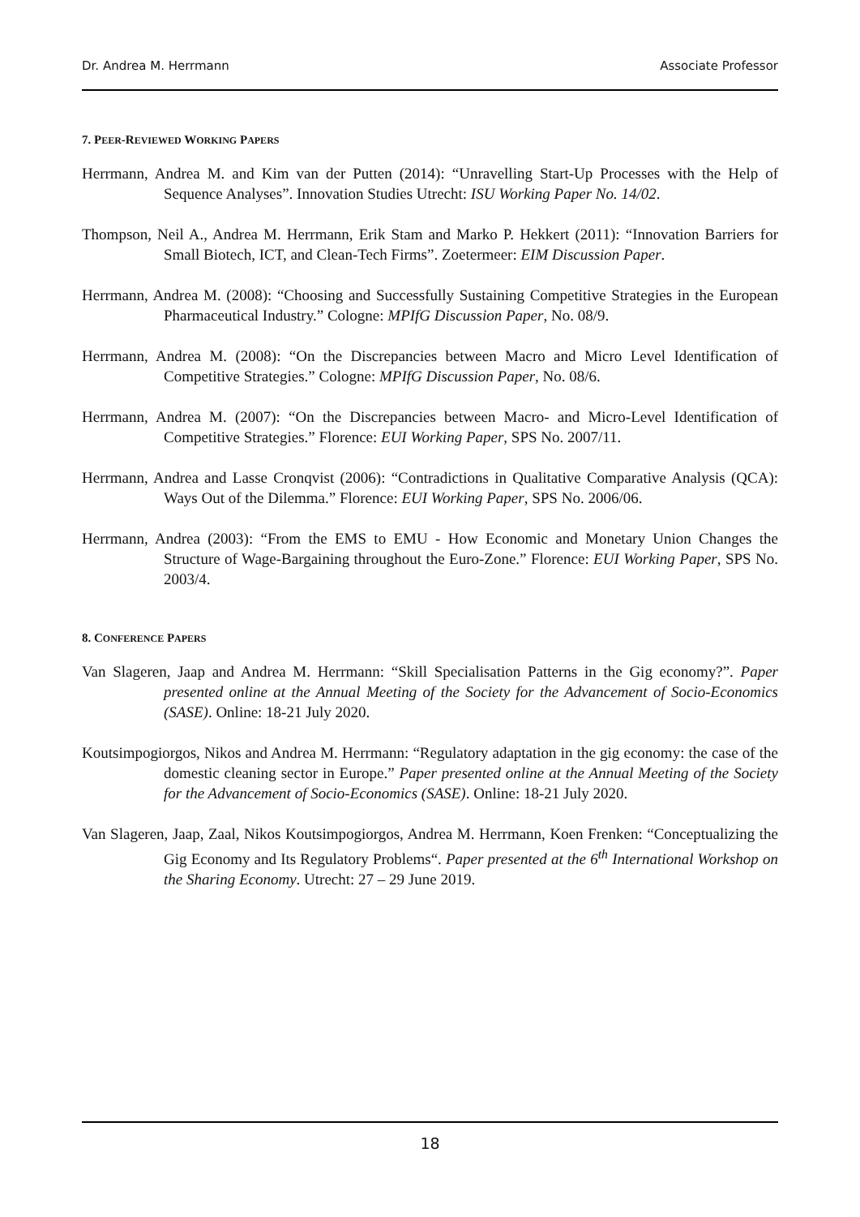Dr. Andrea M. Herrmann Associate Professor
7. PEER-REVIEWED WORKING PAPERS
Herrmann, Andrea M. and Kim van der Putten (2014): “Unravelling Start-Up Processes with the Help of Sequence Analyses”. Innovation Studies Utrecht: ISU Working Paper No. 14/02.
Thompson, Neil A., Andrea M. Herrmann, Erik Stam and Marko P. Hekkert (2011): “Innovation Barriers for Small Biotech, ICT, and Clean-Tech Firms”. Zoetermeer: EIM Discussion Paper.
Herrmann, Andrea M. (2008): “Choosing and Successfully Sustaining Competitive Strategies in the European Pharmaceutical Industry.” Cologne: MPIfG Discussion Paper, No. 08/9.
Herrmann, Andrea M. (2008): “On the Discrepancies between Macro and Micro Level Identification of Competitive Strategies.” Cologne: MPIfG Discussion Paper, No. 08/6.
Herrmann, Andrea M. (2007): “On the Discrepancies between Macro- and Micro-Level Identification of Competitive Strategies.” Florence: EUI Working Paper, SPS No. 2007/11.
Herrmann, Andrea and Lasse Cronqvist (2006): “Contradictions in Qualitative Comparative Analysis (QCA): Ways Out of the Dilemma.” Florence: EUI Working Paper, SPS No. 2006/06.
Herrmann, Andrea (2003): “From the EMS to EMU - How Economic and Monetary Union Changes the Structure of Wage-Bargaining throughout the Euro-Zone.” Florence: EUI Working Paper, SPS No. 2003/4.
8. CONFERENCE PAPERS
Van Slageren, Jaap and Andrea M. Herrmann: “Skill Specialisation Patterns in the Gig economy?”. Paper presented online at the Annual Meeting of the Society for the Advancement of Socio-Economics (SASE). Online: 18-21 July 2020.
Koutsimpogiorgos, Nikos and Andrea M. Herrmann: “Regulatory adaptation in the gig economy: the case of the domestic cleaning sector in Europe.” Paper presented online at the Annual Meeting of the Society for the Advancement of Socio-Economics (SASE). Online: 18-21 July 2020.
Van Slageren, Jaap, Zaal, Nikos Koutsimpogiorgos, Andrea M. Herrmann, Koen Frenken: “Conceptualizing the Gig Economy and Its Regulatory Problems“. Paper presented at the 6<sup>th</sup> International Workshop on the Sharing Economy. Utrecht: 27 – 29 June 2019.
18